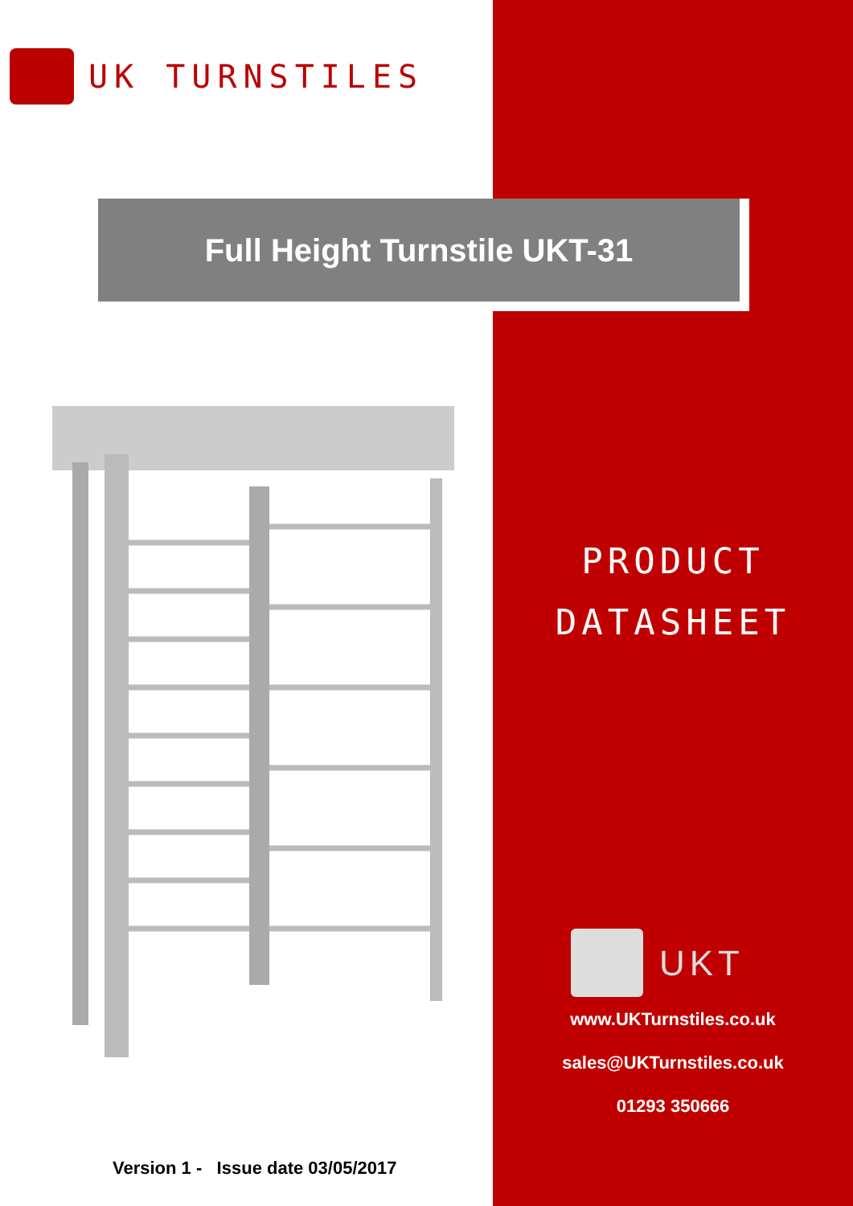UK TURNSTILES
Full Height Turnstile UKT-31
PRODUCT
DATASHEET
UKT
www.UKTurnstiles.co.uk
sales@UKTurnstiles.co.uk
01293 350666
Version 1 - Issue date 03/05/2017